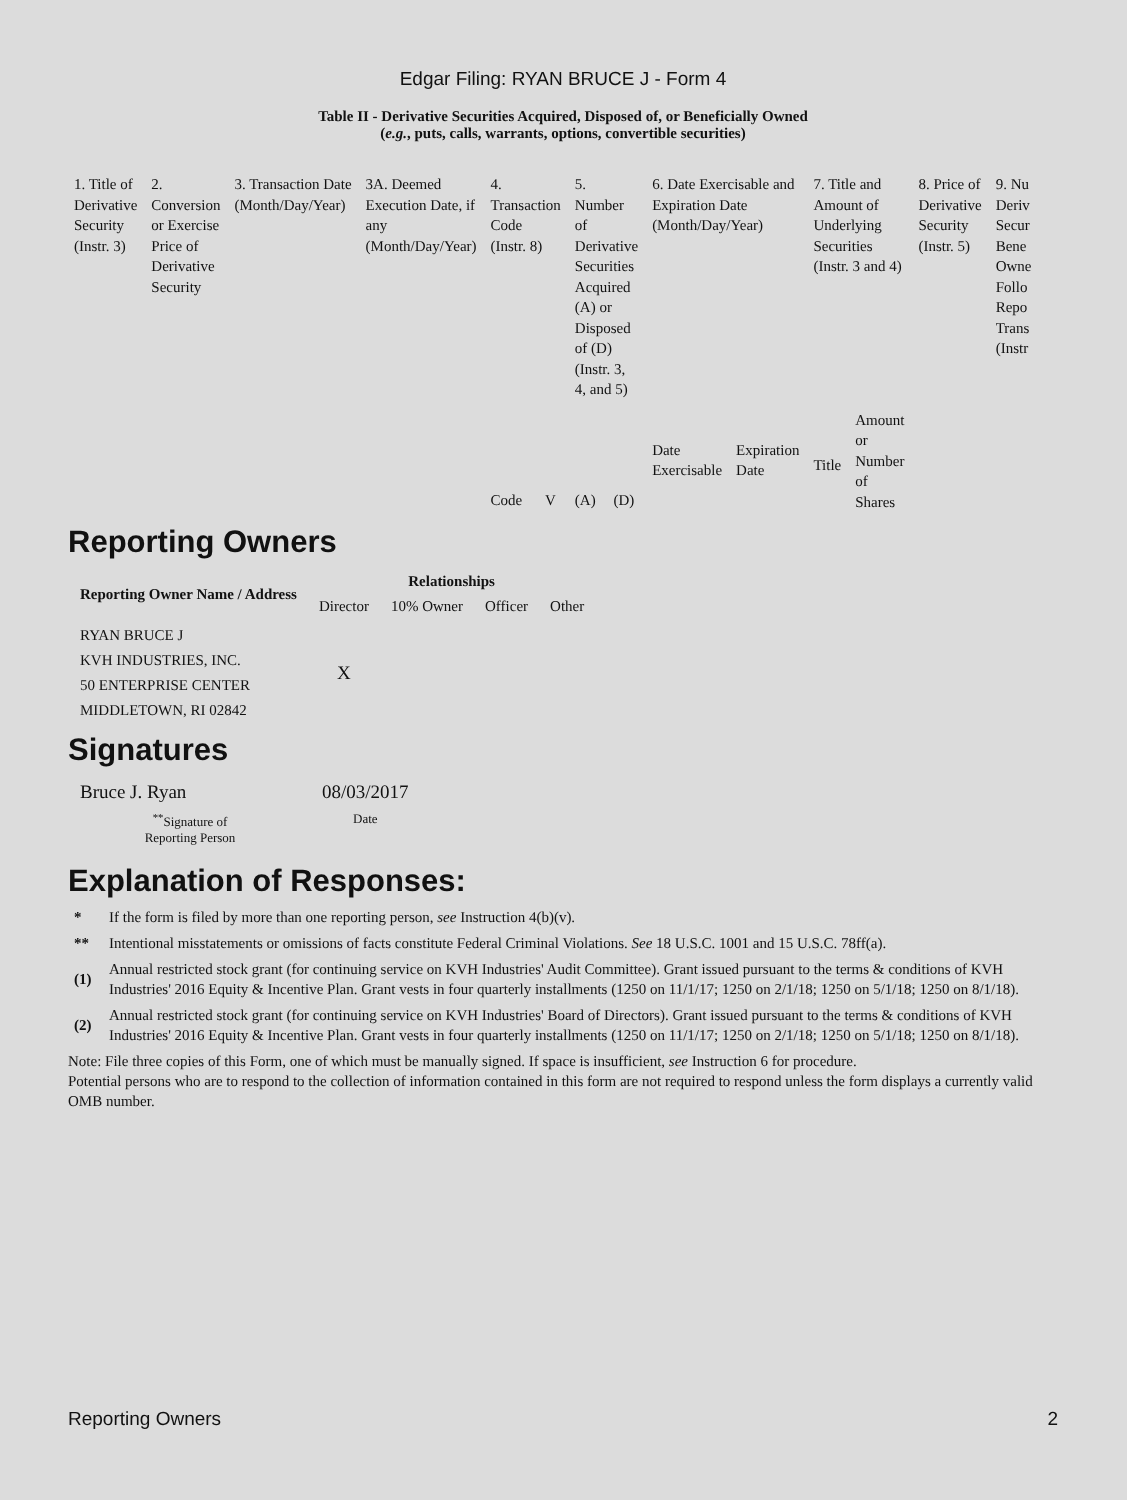Edgar Filing: RYAN BRUCE J - Form 4
Table II - Derivative Securities Acquired, Disposed of, or Beneficially Owned
(e.g., puts, calls, warrants, options, convertible securities)
| 1. Title of Derivative Security (Instr. 3) | 2. Conversion or Exercise Price of Derivative Security | 3. Transaction Date (Month/Day/Year) | 3A. Deemed Execution Date, if any (Month/Day/Year) | 4. Transaction Code (Instr. 8) | | 5. Number of Derivative Securities Acquired (A) or Disposed of (D) (Instr. 3, 4, and 5) | | 6. Date Exercisable and Expiration Date (Month/Day/Year) | | 7. Title and Amount of Underlying Securities (Instr. 3 and 4) | | 8. Price of Derivative Security (Instr. 5) | 9. Nu Deriv Secur Bene Owne Follo Repo Trans (Instr |
| | | | | Code | V | (A) | (D) | Date Exercisable | Expiration Date | Title | Amount or Number of Shares | | |
Reporting Owners
| Reporting Owner Name / Address | Relationships | | | |
| --- | --- | --- | --- | --- |
| | Director | 10% Owner | Officer | Other |
| RYAN BRUCE J KVH INDUSTRIES, INC. 50 ENTERPRISE CENTER MIDDLETOWN, RI 02842 | X | | | |
Signatures
| Bruce J. Ryan | 08/03/2017 |
| <sup>**</sup> Signature of Reporting Person | Date |
Explanation of Responses:
* If the form is filed by more than one reporting person, see Instruction 4(b)(v).
** Intentional misstatements or omissions of facts constitute Federal Criminal Violations. See 18 U.S.C. 1001 and 15 U.S.C. 78ff(a).
(1) Annual restricted stock grant (for continuing service on KVH Industries' Audit Committee). Grant issued pursuant to the terms & conditions of KVH Industries' 2016 Equity & Incentive Plan. Grant vests in four quarterly installments (1250 on 11/1/17; 1250 on 2/1/18; 1250 on 5/1/18; 1250 on 8/1/18).
(2) Annual restricted stock grant (for continuing service on KVH Industries' Board of Directors). Grant issued pursuant to the terms & conditions of KVH Industries' 2016 Equity & Incentive Plan. Grant vests in four quarterly installments (1250 on 11/1/17; 1250 on 2/1/18; 1250 on 5/1/18; 1250 on 8/1/18).
Note: File three copies of this Form, one of which must be manually signed. If space is insufficient, see Instruction 6 for procedure.
Potential persons who are to respond to the collection of information contained in this form are not required to respond unless the form displays a currently valid OMB number.
Reporting Owners 2